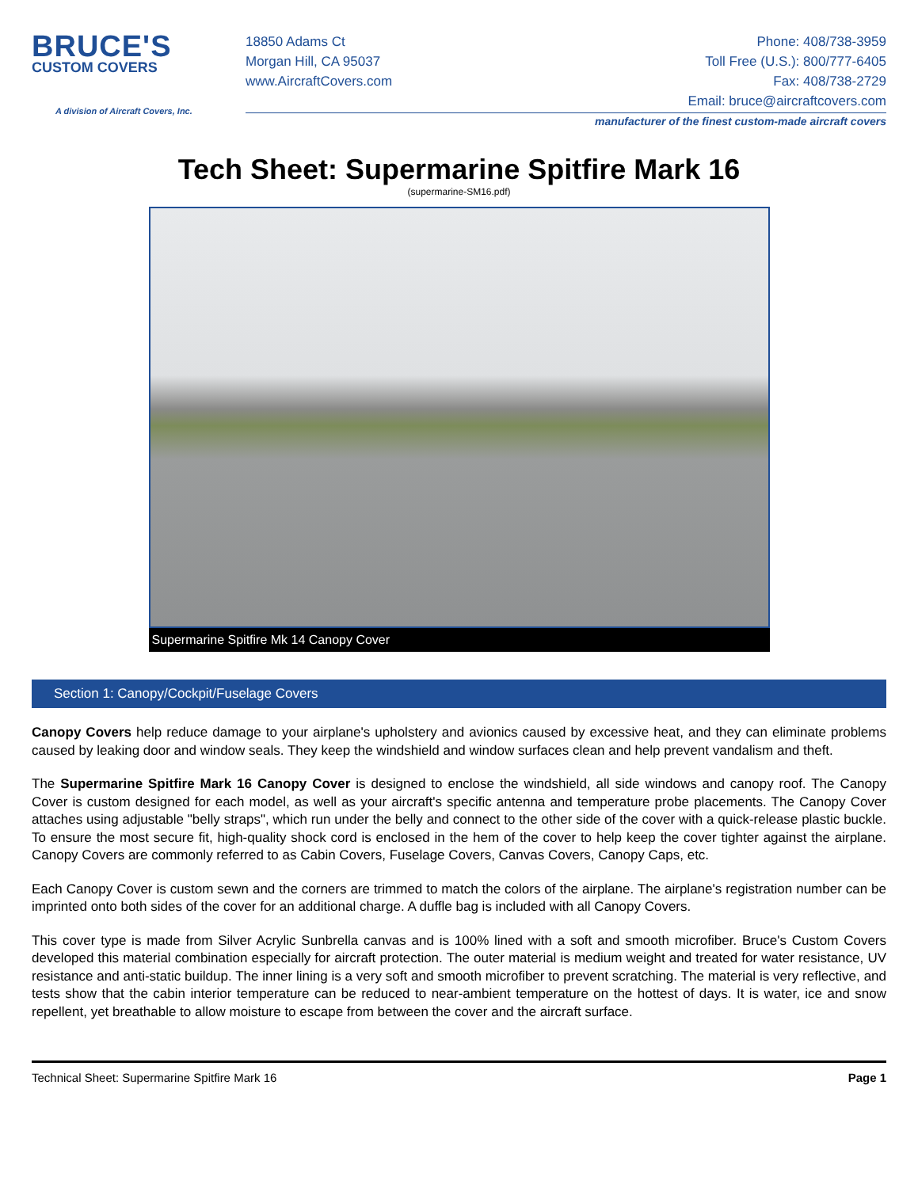BRUCE'S
CUSTOM COVERS
A division of Aircraft Covers, Inc.
18850 Adams Ct
Morgan Hill, CA 95037
www.AircraftCovers.com
Phone: 408/738-3959
Toll Free (U.S.): 800/777-6405
Fax: 408/738-2729
Email: bruce@aircraftcovers.com
manufacturer of the finest custom-made aircraft covers
Tech Sheet: Supermarine Spitfire Mark 16
(supermarine-SM16.pdf)
Supermarine Spitfire Mk 14 Canopy Cover
Section 1: Canopy/Cockpit/Fuselage Covers
Canopy Covers help reduce damage to your airplane's upholstery and avionics caused by excessive heat, and they can eliminate problems caused by leaking door and window seals. They keep the windshield and window surfaces clean and help prevent vandalism and theft.
The Supermarine Spitfire Mark 16 Canopy Cover is designed to enclose the windshield, all side windows and canopy roof. The Canopy Cover is custom designed for each model, as well as your aircraft's specific antenna and temperature probe placements. The Canopy Cover attaches using adjustable "belly straps", which run under the belly and connect to the other side of the cover with a quick-release plastic buckle. To ensure the most secure fit, high-quality shock cord is enclosed in the hem of the cover to help keep the cover tighter against the airplane. Canopy Covers are commonly referred to as Cabin Covers, Fuselage Covers, Canvas Covers, Canopy Caps, etc.
Each Canopy Cover is custom sewn and the corners are trimmed to match the colors of the airplane. The airplane's registration number can be imprinted onto both sides of the cover for an additional charge. A duffle bag is included with all Canopy Covers.
This cover type is made from Silver Acrylic Sunbrella canvas and is 100% lined with a soft and smooth microfiber. Bruce's Custom Covers developed this material combination especially for aircraft protection. The outer material is medium weight and treated for water resistance, UV resistance and anti-static buildup. The inner lining is a very soft and smooth microfiber to prevent scratching. The material is very reflective, and tests show that the cabin interior temperature can be reduced to near-ambient temperature on the hottest of days. It is water, ice and snow repellent, yet breathable to allow moisture to escape from between the cover and the aircraft surface.
Technical Sheet: Supermarine Spitfire Mark 16 Page 1